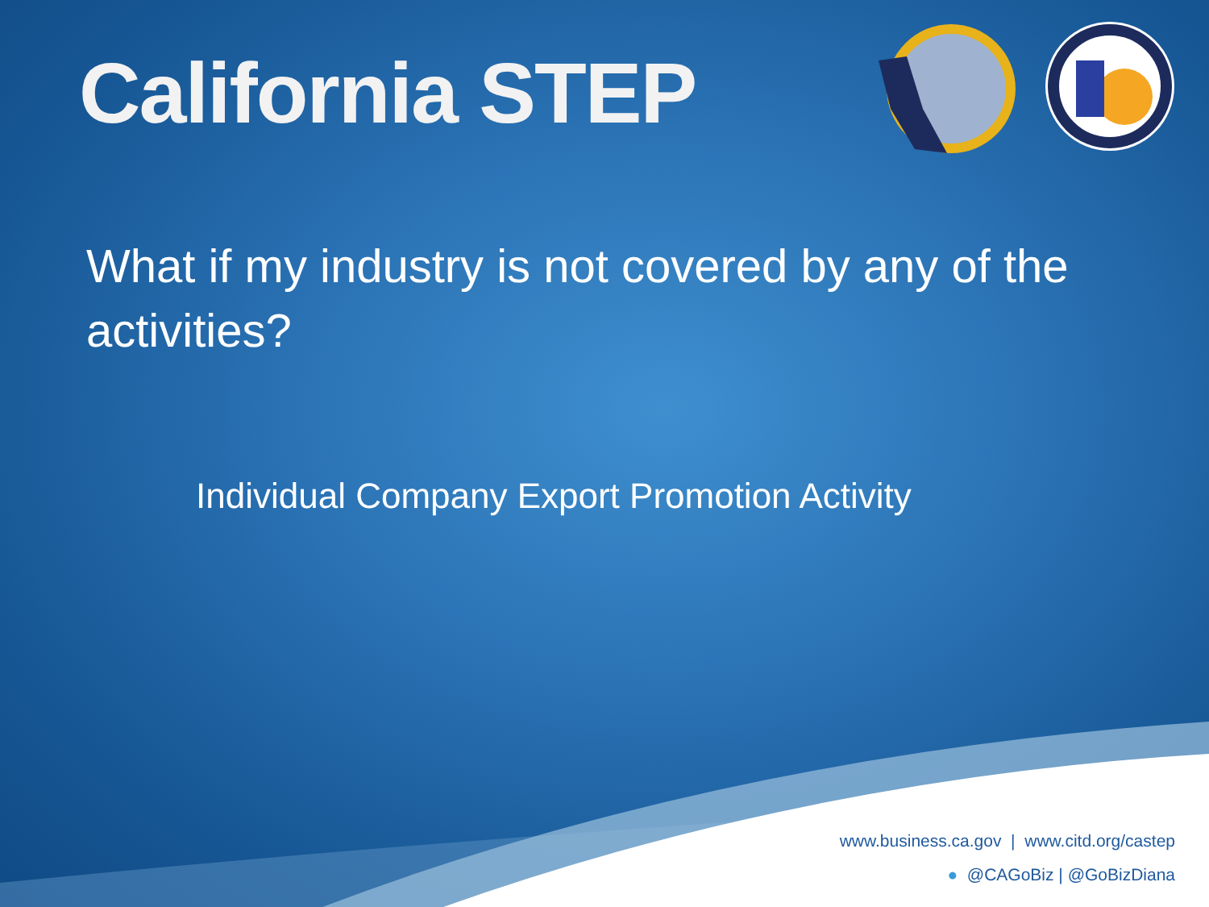California STEP
What if my industry is not covered by any of the activities?
Individual Company Export Promotion Activity
www.business.ca.gov | www.citd.org/castep
● @CAGoBiz | @GoBizDiana